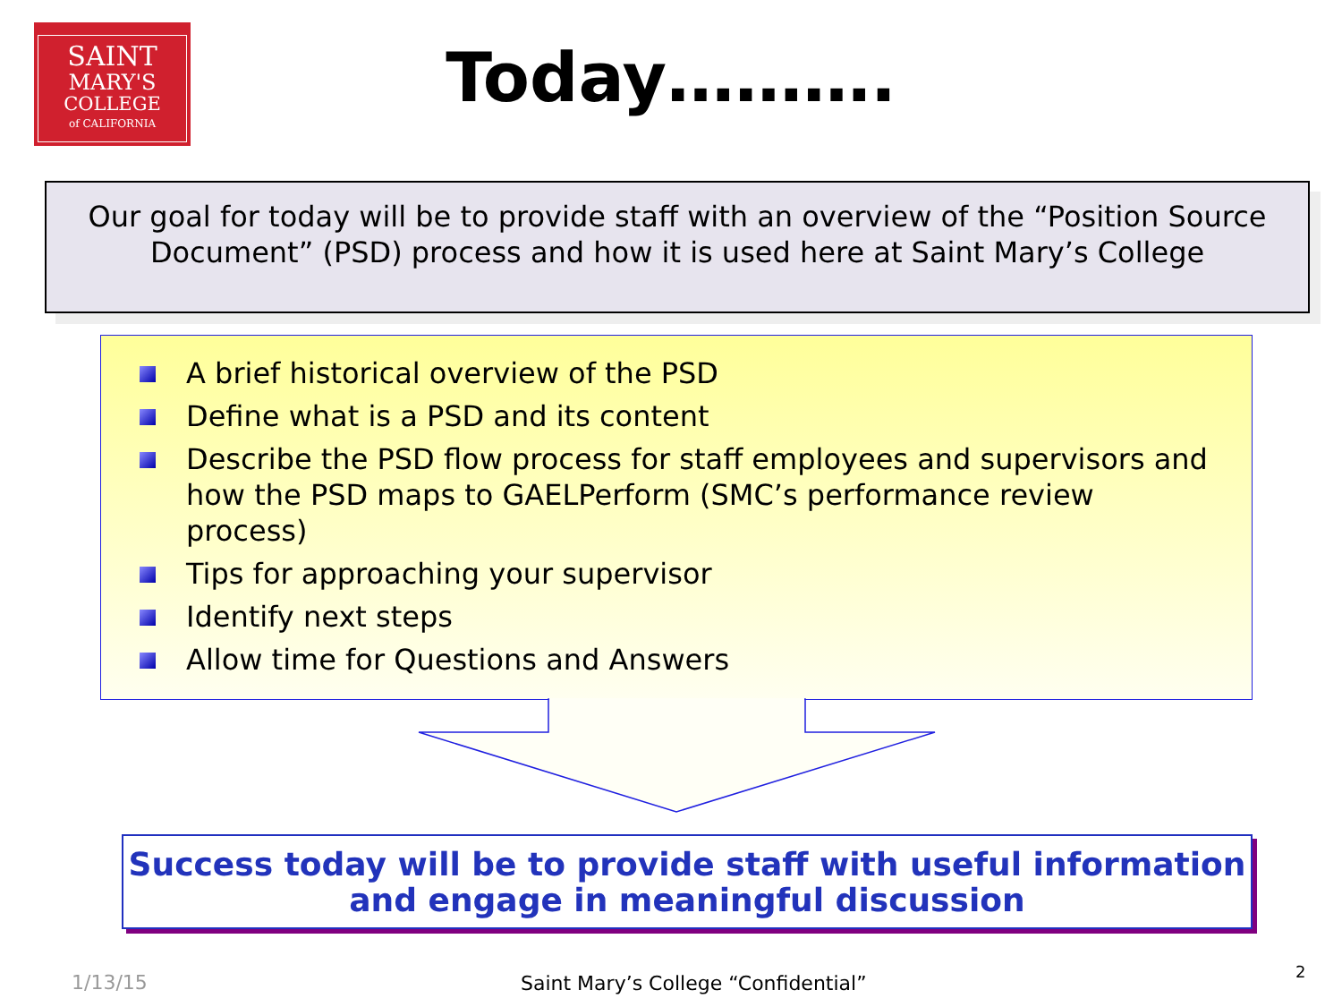SAINT
MARY'S
COLLEGE
of CALIFORNIA
Today……….
Our goal for today will be to provide staff with an overview of the “Position Source Document” (PSD) process and how it is used here at Saint Mary’s College
A brief historical overview of the PSD
Define what is a PSD and its content
Describe the PSD flow process for staff employees and supervisors and how the PSD maps to GAELPerform (SMC’s performance review process)
Tips for approaching your supervisor
Identify next steps
Allow time for Questions and Answers
Success today will be to provide staff with useful information and engage in meaningful discussion
1/13/15
Saint Mary’s College “Confidential”
2